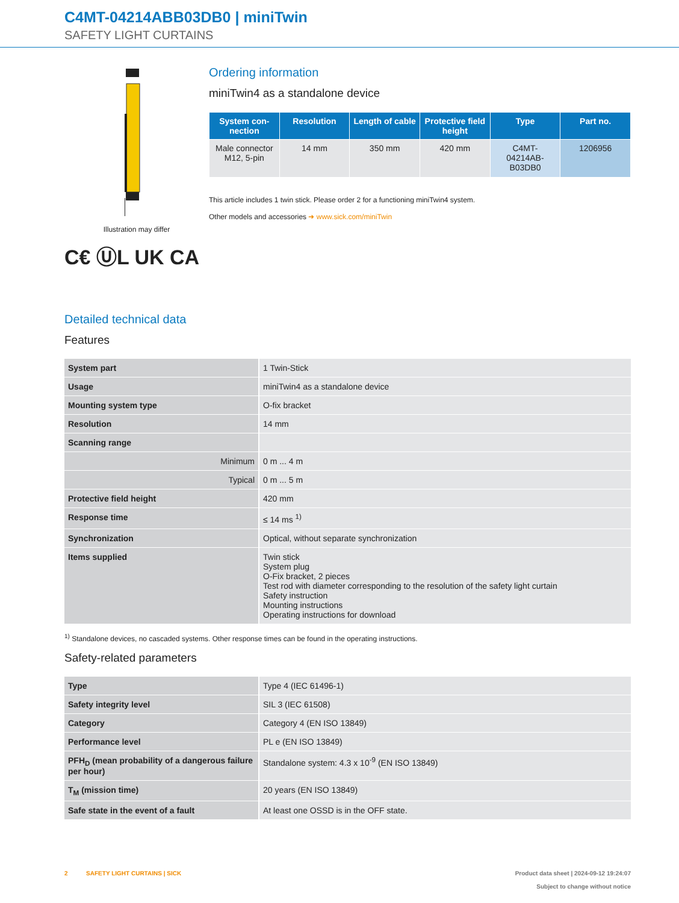C4MT-04214ABB03DB0 | miniTwin
SAFETY LIGHT CURTAINS
Illustration may differ
C€ ⓊL UK CA
Ordering information
miniTwin4 as a standalone device
| System con-nection | Resolution | Length of cable | Protective field height | Type | Part no. |
| --- | --- | --- | --- | --- | --- |
| Male connector M12, 5-pin | 14 mm | 350 mm | 420 mm | C4MT-04214AB-B03DB0 | 1206956 |
This article includes 1 twin stick. Please order 2 for a functioning miniTwin4 system.
Other models and accessories ➜ www.sick.com/miniTwin
Detailed technical data
Features
| System part | 1 Twin-Stick |
| Usage | miniTwin4 as a standalone device |
| Mounting system type | O-fix bracket |
| Resolution | 14 mm |
| Scanning range | |
| Minimum | 0 m ... 4 m |
| Typical | 0 m ... 5 m |
| Protective field height | 420 mm |
| Response time | ≤ 14 ms <sup>1)</sup> |
| Synchronization | Optical, without separate synchronization |
| Items supplied | Twin stick System plug O-Fix bracket, 2 pieces Test rod with diameter corresponding to the resolution of the safety light curtain Safety instruction Mounting instructions Operating instructions for download |
<sup>1)</sup> Standalone devices, no cascaded systems. Other response times can be found in the operating instructions.
Safety-related parameters
| Type | Type 4 (IEC 61496-1) |
| Safety integrity level | SIL 3 (IEC 61508) |
| Category | Category 4 (EN ISO 13849) |
| Performance level | PL e (EN ISO 13849) |
| PFH<sub>D</sub> (mean probability of a dangerous failure per hour) | Standalone system: 4.3 x 10<sup>-9</sup> (EN ISO 13849) |
| T<sub>M</sub> (mission time) | 20 years (EN ISO 13849) |
| Safe state in the event of a fault | At least one OSSD is in the OFF state. |
2 SAFETY LIGHT CURTAINS | SICK
Product data sheet | 2024-09-12 19:24:07
Subject to change without notice